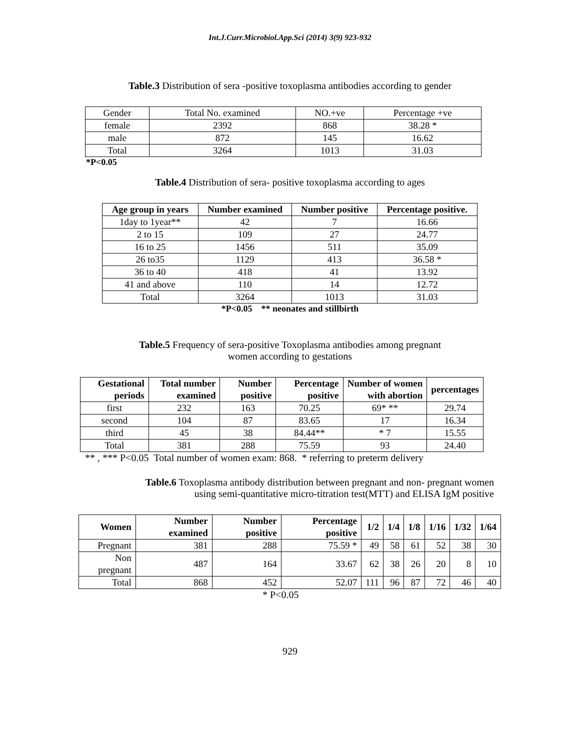Int.J.Curr.Microbiol.App.Sci (2014) 3(9) 923-932
Table.3 Distribution of sera -positive toxoplasma antibodies according to gender
| Gender | Total No. examined | NO.+ve | Percentage +ve |
| female | 2392 | 868 | 38.28 * |
| male | 872 | 145 | 16.62 |
| Total | 3264 | 1013 | 31.03 |
*P<0.05
Table.4 Distribution of sera- positive toxoplasma according to ages
| Age group in years | Number examined | Number positive | Percentage positive. |
| --- | --- | --- | --- |
| 1day to 1year** | 42 | 7 | 16.66 |
| 2 to 15 | 109 | 27 | 24.77 |
| 16 to 25 | 1456 | 511 | 35.09 |
| 26 to35 | 1129 | 413 | 36.58 * |
| 36 to 40 | 418 | 41 | 13.92 |
| 41 and above | 110 | 14 | 12.72 |
| Total | 3264 | 1013 | 31.03 |
*P<0.05 ** neonates and stillbirth
Table.5 Frequency of sera-positive Toxoplasma antibodies among pregnant
women according to gestations
| Gestational periods | Total number examined | Number positive | Percentage positive | Number of women with abortion | percentages |
| --- | --- | --- | --- | --- | --- |
| first | 232 | 163 | 70.25 | 69* ** | 29.74 |
| second | 104 | 87 | 83.65 | 17 | 16.34 |
| third | 45 | 38 | 84.44** | * 7 | 15.55 |
| Total | 381 | 288 | 75.59 | 93 | 24.40 |
** , *** P<0.05 Total number of women exam: 868. * referring to preterm delivery
Table.6 Toxoplasma antibody distribution between pregnant and non- pregnant women
using semi-quantitative micro-titration test(MTT) and ELISA IgM positive
| Women | Number examined | Number positive | Percentage positive | 1/2 | 1/4 | 1/8 | 1/16 | 1/32 | 1/64 |
| --- | --- | --- | --- | --- | --- | --- | --- | --- | --- |
| Pregnant | 381 | 288 | 75.59 * | 49 | 58 | 61 | 52 | 38 | 30 |
| Non pregnant | 487 | 164 | 33.67 | 62 | 38 | 26 | 20 | 8 | 10 |
| Total | 868 | 452 | 52.07 | 111 | 96 | 87 | 72 | 46 | 40 |
* P<0.05
929